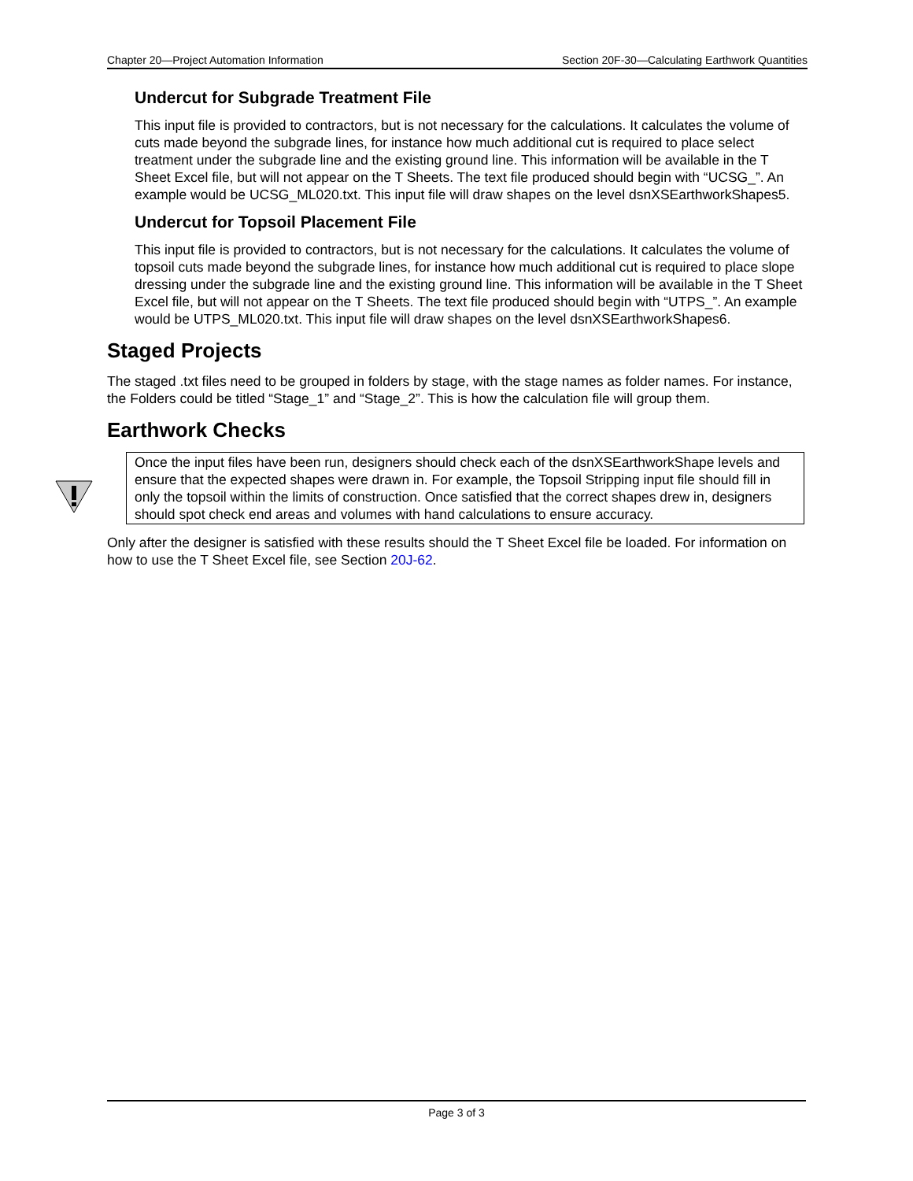Chapter 20—Project Automation Information Section 20F-30—Calculating Earthwork Quantities
Undercut for Subgrade Treatment File
This input file is provided to contractors, but is not necessary for the calculations. It calculates the volume of cuts made beyond the subgrade lines, for instance how much additional cut is required to place select treatment under the subgrade line and the existing ground line. This information will be available in the T Sheet Excel file, but will not appear on the T Sheets. The text file produced should begin with “UCSG_”. An example would be UCSG_ML020.txt. This input file will draw shapes on the level dsnXSEarthworkShapes5.
Undercut for Topsoil Placement File
This input file is provided to contractors, but is not necessary for the calculations. It calculates the volume of topsoil cuts made beyond the subgrade lines, for instance how much additional cut is required to place slope dressing under the subgrade line and the existing ground line. This information will be available in the T Sheet Excel file, but will not appear on the T Sheets. The text file produced should begin with “UTPS_”. An example would be UTPS_ML020.txt. This input file will draw shapes on the level dsnXSEarthworkShapes6.
Staged Projects
The staged .txt files need to be grouped in folders by stage, with the stage names as folder names. For instance, the Folders could be titled “Stage_1” and “Stage_2”. This is how the calculation file will group them.
Earthwork Checks
Once the input files have been run, designers should check each of the dsnXSEarthworkShape levels and ensure that the expected shapes were drawn in. For example, the Topsoil Stripping input file should fill in only the topsoil within the limits of construction. Once satisfied that the correct shapes drew in, designers should spot check end areas and volumes with hand calculations to ensure accuracy.
Only after the designer is satisfied with these results should the T Sheet Excel file be loaded. For information on how to use the T Sheet Excel file, see Section 20J-62.
Page 3 of 3